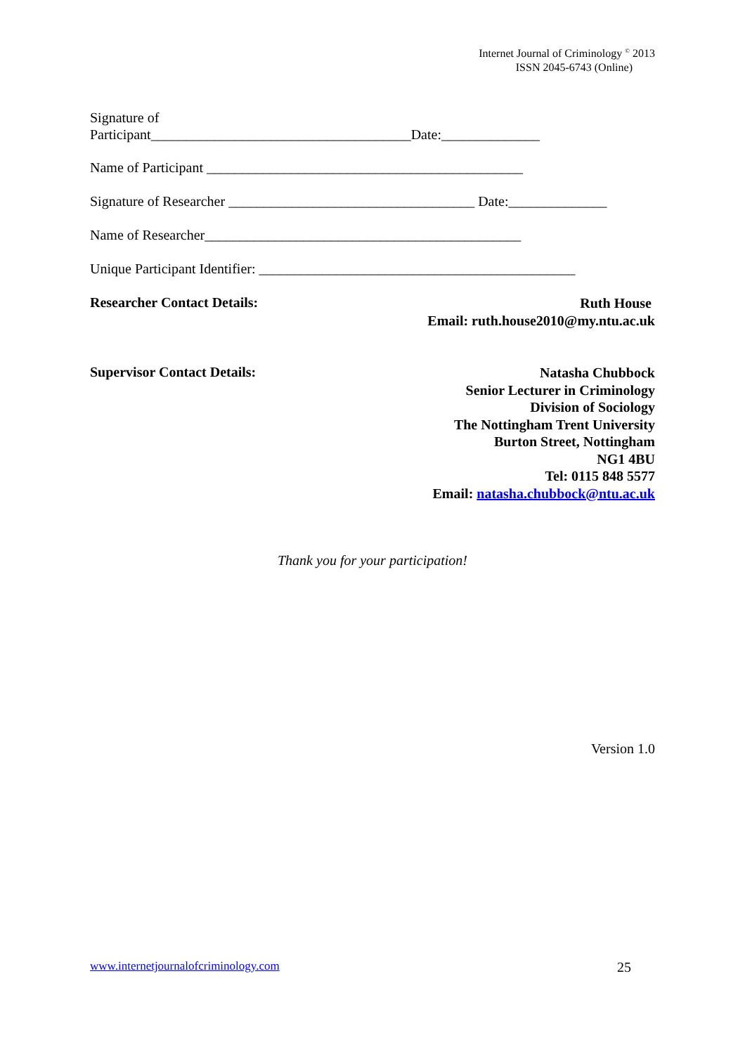Internet Journal of Criminology <sup>©</sup> 2013
ISSN 2045-6743 (Online)
Signature of
Participant_____________________________________Date:______________
Name of Participant _____________________________________________
Signature of Researcher ___________________________________ Date:______________
Name of Researcher_____________________________________________
Unique Participant Identifier: _____________________________________________
Researcher Contact Details:
Ruth House
Email: ruth.house2010@my.ntu.ac.uk
Supervisor Contact Details:
Natasha Chubbock
Senior Lecturer in Criminology
Division of Sociology
The Nottingham Trent University
Burton Street, Nottingham
NG1 4BU
Tel: 0115 848 5577
Email: natasha.chubbock@ntu.ac.uk
Thank you for your participation!
Version 1.0
www.internetjournalofcriminology.com 25